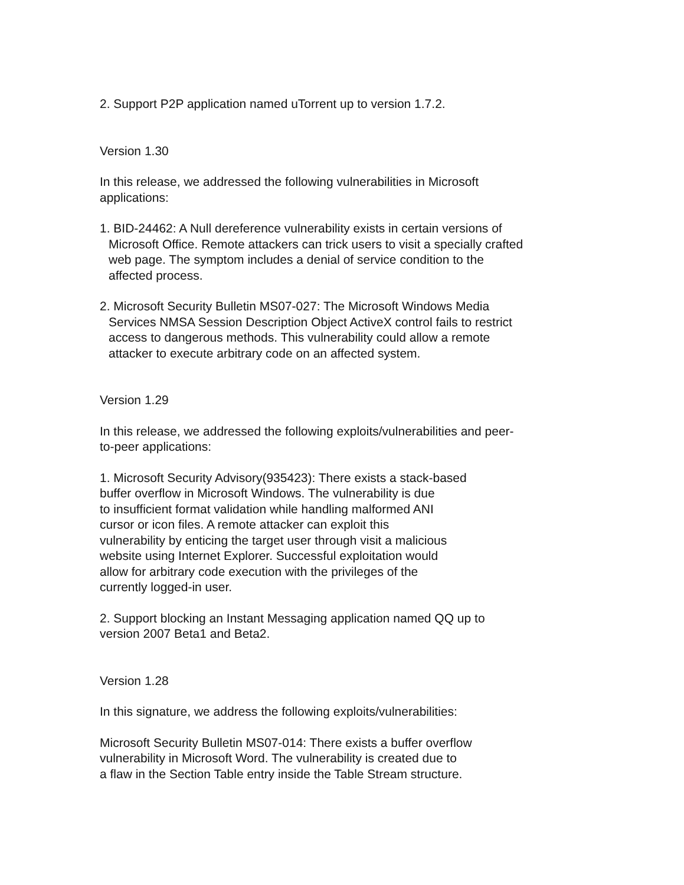2. Support P2P application named uTorrent up to version 1.7.2.
Version 1.30
In this release, we addressed the following vulnerabilities in Microsoft applications:
1. BID-24462: A Null dereference vulnerability exists in certain versions of Microsoft Office. Remote attackers can trick users to visit a specially crafted web page. The symptom includes a denial of service condition to the affected process.
2. Microsoft Security Bulletin MS07-027: The Microsoft Windows Media Services NMSA Session Description Object ActiveX control fails to restrict access to dangerous methods. This vulnerability could allow a remote attacker to execute arbitrary code on an affected system.
Version 1.29
In this release, we addressed the following exploits/vulnerabilities and peer-to-peer applications:
1. Microsoft Security Advisory(935423): There exists a stack-based
buffer overflow in Microsoft Windows. The vulnerability is due
to insufficient format validation while handling malformed ANI
cursor or icon files. A remote attacker can exploit this
vulnerability by enticing the target user through visit a malicious
website using Internet Explorer. Successful exploitation would
allow for arbitrary code execution with the privileges of the
currently logged-in user.
2. Support blocking an Instant Messaging application named QQ up to version 2007 Beta1 and Beta2.
Version 1.28
In this signature, we address the following exploits/vulnerabilities:
Microsoft Security Bulletin MS07-014: There exists a buffer overflow
vulnerability in Microsoft Word. The vulnerability is created due to
a flaw in the Section Table entry inside the Table Stream structure.